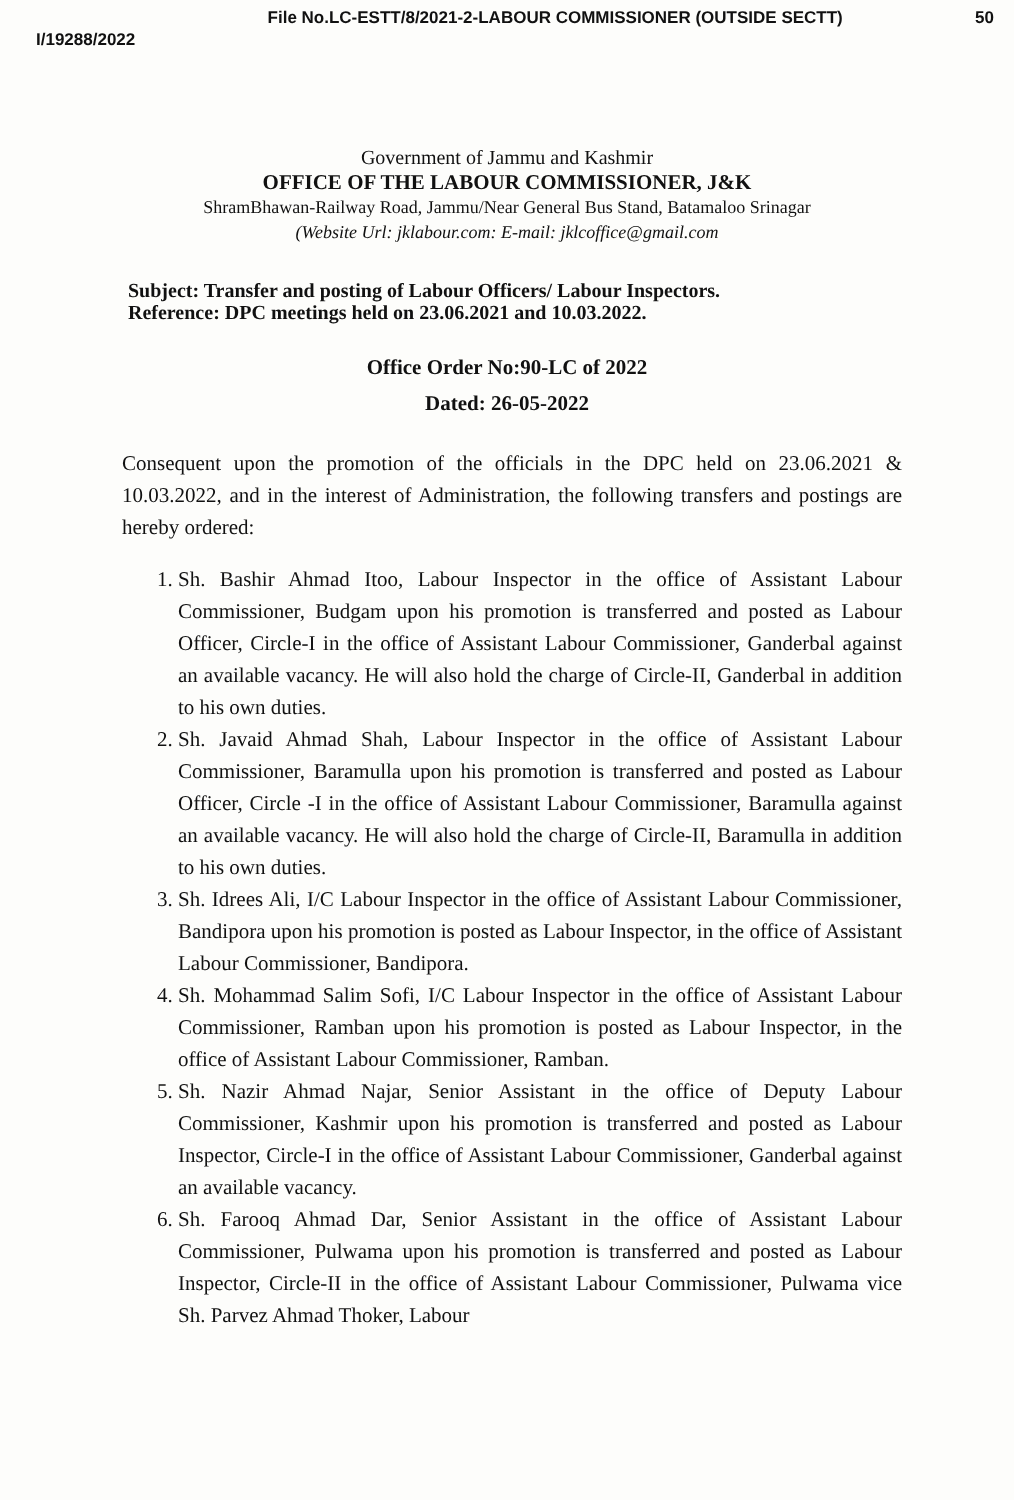I/19288/2022 File No.LC-ESTT/8/2021-2-LABOUR COMMISSIONER (OUTSIDE SECTT) 50
Government of Jammu and Kashmir
OFFICE OF THE LABOUR COMMISSIONER, J&K
ShramBhawan-Railway Road, Jammu/Near General Bus Stand, Batamaloo Srinagar
(Website Url: jklabour.com: E-mail: jklcoffice@gmail.com
Subject: Transfer and posting of Labour Officers/ Labour Inspectors.
Reference: DPC meetings held on 23.06.2021 and 10.03.2022.
Office Order No:90-LC of 2022
Dated: 26-05-2022
Consequent upon the promotion of the officials in the DPC held on 23.06.2021 & 10.03.2022, and in the interest of Administration, the following transfers and postings are hereby ordered:
1. Sh. Bashir Ahmad Itoo, Labour Inspector in the office of Assistant Labour Commissioner, Budgam upon his promotion is transferred and posted as Labour Officer, Circle-I in the office of Assistant Labour Commissioner, Ganderbal against an available vacancy. He will also hold the charge of Circle-II, Ganderbal in addition to his own duties.
2. Sh. Javaid Ahmad Shah, Labour Inspector in the office of Assistant Labour Commissioner, Baramulla upon his promotion is transferred and posted as Labour Officer, Circle -I in the office of Assistant Labour Commissioner, Baramulla against an available vacancy. He will also hold the charge of Circle-II, Baramulla in addition to his own duties.
3. Sh. Idrees Ali, I/C Labour Inspector in the office of Assistant Labour Commissioner, Bandipora upon his promotion is posted as Labour Inspector, in the office of Assistant Labour Commissioner, Bandipora.
4. Sh. Mohammad Salim Sofi, I/C Labour Inspector in the office of Assistant Labour Commissioner, Ramban upon his promotion is posted as Labour Inspector, in the office of Assistant Labour Commissioner, Ramban.
5. Sh. Nazir Ahmad Najar, Senior Assistant in the office of Deputy Labour Commissioner, Kashmir upon his promotion is transferred and posted as Labour Inspector, Circle-I in the office of Assistant Labour Commissioner, Ganderbal against an available vacancy.
6. Sh. Farooq Ahmad Dar, Senior Assistant in the office of Assistant Labour Commissioner, Pulwama upon his promotion is transferred and posted as Labour Inspector, Circle-II in the office of Assistant Labour Commissioner, Pulwama vice Sh. Parvez Ahmad Thoker, Labour